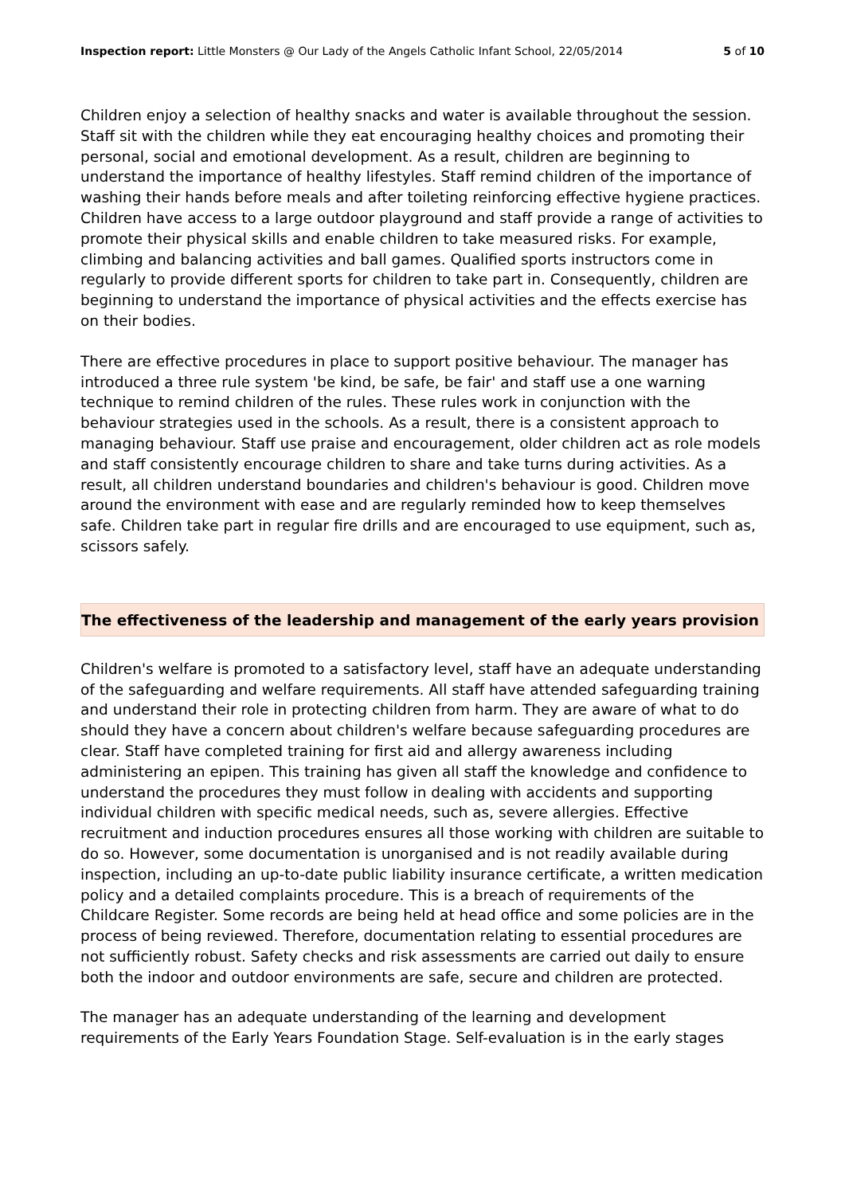Inspection report: Little Monsters @ Our Lady of the Angels Catholic Infant School, 22/05/2014 5 of 10
Children enjoy a selection of healthy snacks and water is available throughout the session. Staff sit with the children while they eat encouraging healthy choices and promoting their personal, social and emotional development. As a result, children are beginning to understand the importance of healthy lifestyles. Staff remind children of the importance of washing their hands before meals and after toileting reinforcing effective hygiene practices. Children have access to a large outdoor playground and staff provide a range of activities to promote their physical skills and enable children to take measured risks. For example, climbing and balancing activities and ball games. Qualified sports instructors come in regularly to provide different sports for children to take part in. Consequently, children are beginning to understand the importance of physical activities and the effects exercise has on their bodies.
There are effective procedures in place to support positive behaviour. The manager has introduced a three rule system 'be kind, be safe, be fair' and staff use a one warning technique to remind children of the rules. These rules work in conjunction with the behaviour strategies used in the schools. As a result, there is a consistent approach to managing behaviour. Staff use praise and encouragement, older children act as role models and staff consistently encourage children to share and take turns during activities. As a result, all children understand boundaries and children's behaviour is good. Children move around the environment with ease and are regularly reminded how to keep themselves safe. Children take part in regular fire drills and are encouraged to use equipment, such as, scissors safely.
The effectiveness of the leadership and management of the early years provision
Children's welfare is promoted to a satisfactory level, staff have an adequate understanding of the safeguarding and welfare requirements. All staff have attended safeguarding training and understand their role in protecting children from harm. They are aware of what to do should they have a concern about children's welfare because safeguarding procedures are clear. Staff have completed training for first aid and allergy awareness including administering an epipen. This training has given all staff the knowledge and confidence to understand the procedures they must follow in dealing with accidents and supporting individual children with specific medical needs, such as, severe allergies. Effective recruitment and induction procedures ensures all those working with children are suitable to do so. However, some documentation is unorganised and is not readily available during inspection, including an up-to-date public liability insurance certificate, a written medication policy and a detailed complaints procedure. This is a breach of requirements of the Childcare Register. Some records are being held at head office and some policies are in the process of being reviewed. Therefore, documentation relating to essential procedures are not sufficiently robust. Safety checks and risk assessments are carried out daily to ensure both the indoor and outdoor environments are safe, secure and children are protected.
The manager has an adequate understanding of the learning and development requirements of the Early Years Foundation Stage. Self-evaluation is in the early stages